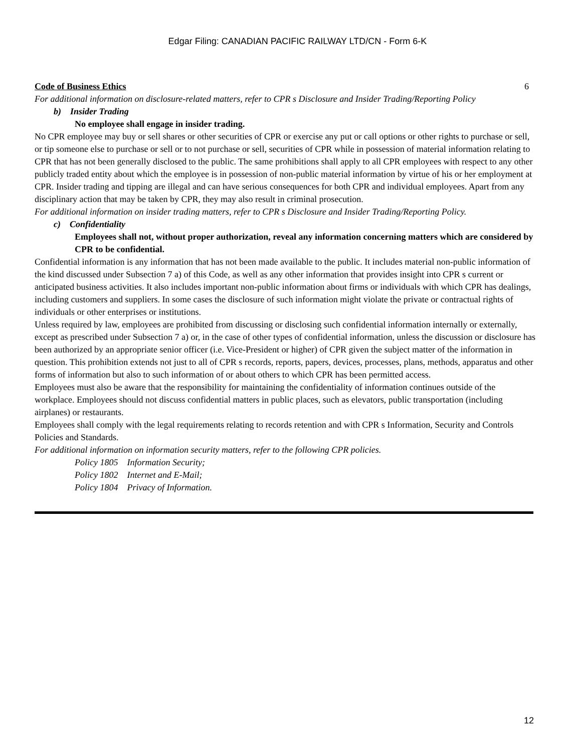Edgar Filing: CANADIAN PACIFIC RAILWAY LTD/CN - Form 6-K
Code of Business Ethics 6
For additional information on disclosure-related matters, refer to CPR s Disclosure and Insider Trading/Reporting Policy
b) Insider Trading
No employee shall engage in insider trading.
No CPR employee may buy or sell shares or other securities of CPR or exercise any put or call options or other rights to purchase or sell, or tip someone else to purchase or sell or to not purchase or sell, securities of CPR while in possession of material information relating to CPR that has not been generally disclosed to the public. The same prohibitions shall apply to all CPR employees with respect to any other publicly traded entity about which the employee is in possession of non-public material information by virtue of his or her employment at CPR. Insider trading and tipping are illegal and can have serious consequences for both CPR and individual employees. Apart from any disciplinary action that may be taken by CPR, they may also result in criminal prosecution.
For additional information on insider trading matters, refer to CPR s Disclosure and Insider Trading/Reporting Policy.
c) Confidentiality
Employees shall not, without proper authorization, reveal any information concerning matters which are considered by CPR to be confidential.
Confidential information is any information that has not been made available to the public. It includes material non-public information of the kind discussed under Subsection 7 a) of this Code, as well as any other information that provides insight into CPR s current or anticipated business activities. It also includes important non-public information about firms or individuals with which CPR has dealings, including customers and suppliers. In some cases the disclosure of such information might violate the private or contractual rights of individuals or other enterprises or institutions.
Unless required by law, employees are prohibited from discussing or disclosing such confidential information internally or externally, except as prescribed under Subsection 7 a) or, in the case of other types of confidential information, unless the discussion or disclosure has been authorized by an appropriate senior officer (i.e. Vice-President or higher) of CPR given the subject matter of the information in question. This prohibition extends not just to all of CPR s records, reports, papers, devices, processes, plans, methods, apparatus and other forms of information but also to such information of or about others to which CPR has been permitted access.
Employees must also be aware that the responsibility for maintaining the confidentiality of information continues outside of the workplace. Employees should not discuss confidential matters in public places, such as elevators, public transportation (including airplanes) or restaurants.
Employees shall comply with the legal requirements relating to records retention and with CPR s Information, Security and Controls Policies and Standards.
For additional information on information security matters, refer to the following CPR policies.
Policy 1805 Information Security;
Policy 1802 Internet and E-Mail;
Policy 1804 Privacy of Information.
12